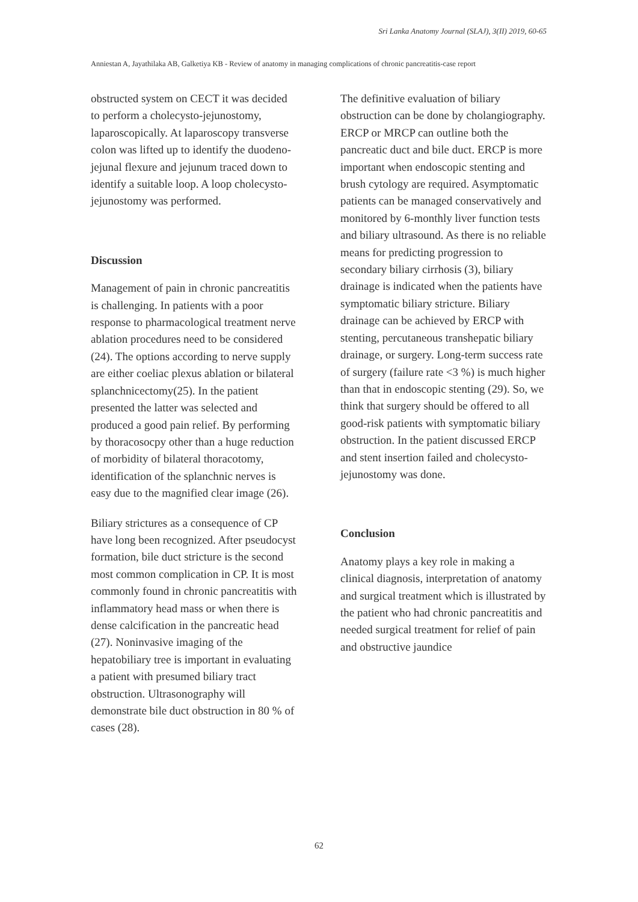Sri Lanka Anatomy Journal (SLAJ), 3(II) 2019, 60-65
Anniestan A, Jayathilaka AB, Galketiya KB - Review of anatomy in managing complications of chronic pancreatitis-case report
obstructed system on CECT it was decided to perform a cholecysto-jejunostomy, laparoscopically. At laparoscopy transverse colon was lifted up to identify the duodeno-jejunal flexure and jejunum traced down to identify a suitable loop. A loop cholecysto-jejunostomy was performed.
Discussion
Management of pain in chronic pancreatitis is challenging. In patients with a poor response to pharmacological treatment nerve ablation procedures need to be considered (24). The options according to nerve supply are either coeliac plexus ablation or bilateral splanchnicectomy(25). In the patient presented the latter was selected and produced a good pain relief. By performing by thoracosocpy other than a huge reduction of morbidity of bilateral thoracotomy, identification of the splanchnic nerves is easy due to the magnified clear image (26).
Biliary strictures as a consequence of CP have long been recognized. After pseudocyst formation, bile duct stricture is the second most common complication in CP. It is most commonly found in chronic pancreatitis with inflammatory head mass or when there is dense calcification in the pancreatic head (27). Noninvasive imaging of the hepatobiliary tree is important in evaluating a patient with presumed biliary tract obstruction. Ultrasonography will demonstrate bile duct obstruction in 80 % of cases (28).
The definitive evaluation of biliary obstruction can be done by cholangiography. ERCP or MRCP can outline both the pancreatic duct and bile duct. ERCP is more important when endoscopic stenting and brush cytology are required. Asymptomatic patients can be managed conservatively and monitored by 6-monthly liver function tests and biliary ultrasound. As there is no reliable means for predicting progression to secondary biliary cirrhosis (3), biliary drainage is indicated when the patients have symptomatic biliary stricture. Biliary drainage can be achieved by ERCP with stenting, percutaneous transhepatic biliary drainage, or surgery. Long-term success rate of surgery (failure rate <3 %) is much higher than that in endoscopic stenting (29). So, we think that surgery should be offered to all good-risk patients with symptomatic biliary obstruction. In the patient discussed ERCP and stent insertion failed and cholecysto-jejunostomy was done.
Conclusion
Anatomy plays a key role in making a clinical diagnosis, interpretation of anatomy and surgical treatment which is illustrated by the patient who had chronic pancreatitis and needed surgical treatment for relief of pain and obstructive jaundice
62